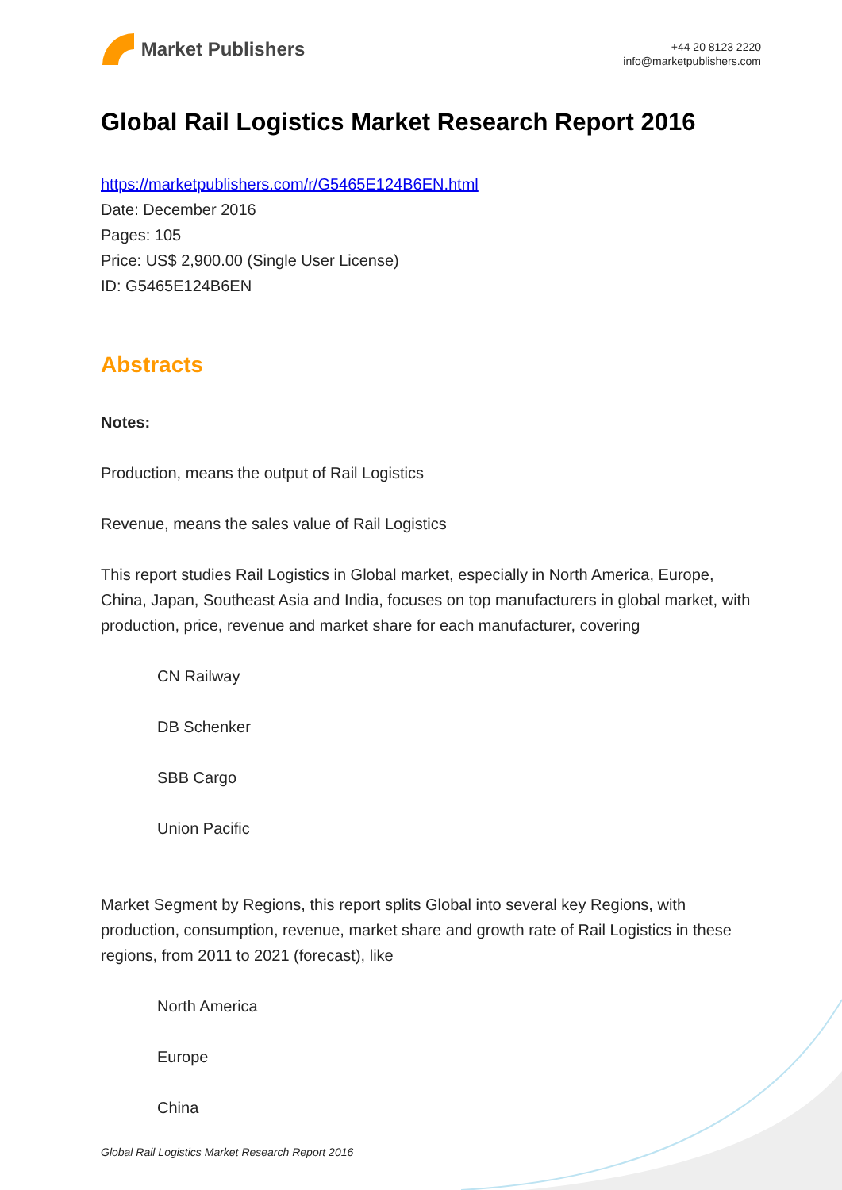Market Publishers
+44 20 8123 2220
info@marketpublishers.com
Global Rail Logistics Market Research Report 2016
https://marketpublishers.com/r/G5465E124B6EN.html
Date: December 2016
Pages: 105
Price: US$ 2,900.00 (Single User License)
ID: G5465E124B6EN
Abstracts
Notes:
Production, means the output of Rail Logistics
Revenue, means the sales value of Rail Logistics
This report studies Rail Logistics in Global market, especially in North America, Europe, China, Japan, Southeast Asia and India, focuses on top manufacturers in global market, with production, price, revenue and market share for each manufacturer, covering
CN Railway
DB Schenker
SBB Cargo
Union Pacific
Market Segment by Regions, this report splits Global into several key Regions, with production, consumption, revenue, market share and growth rate of Rail Logistics in these regions, from 2011 to 2021 (forecast), like
North America
Europe
China
Global Rail Logistics Market Research Report 2016